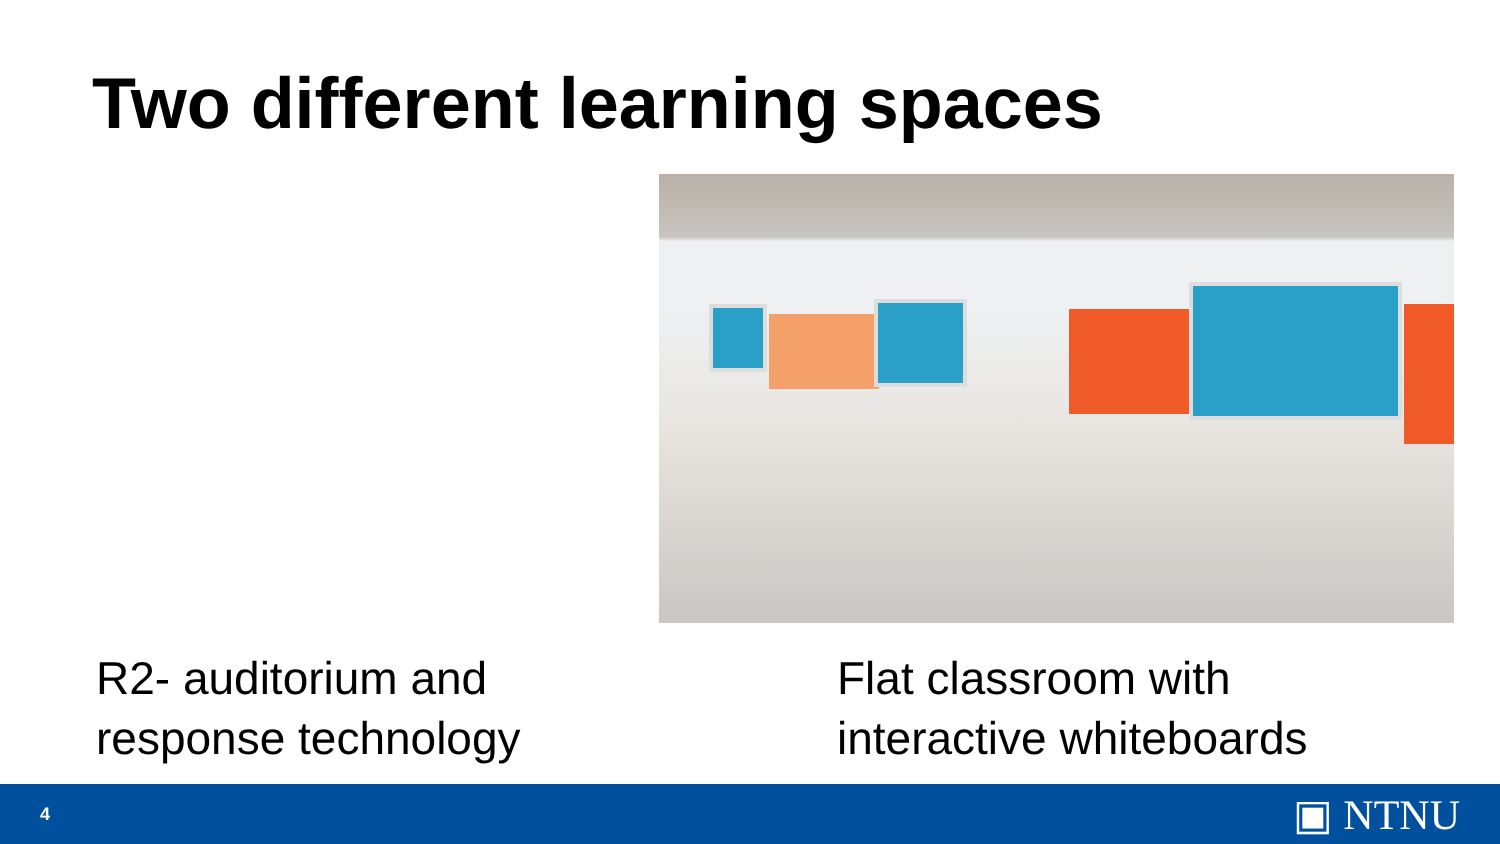Two different learning spaces
R2- auditorium and
response technology
Flat classroom with
interactive whiteboards
4 ▣ NTNU